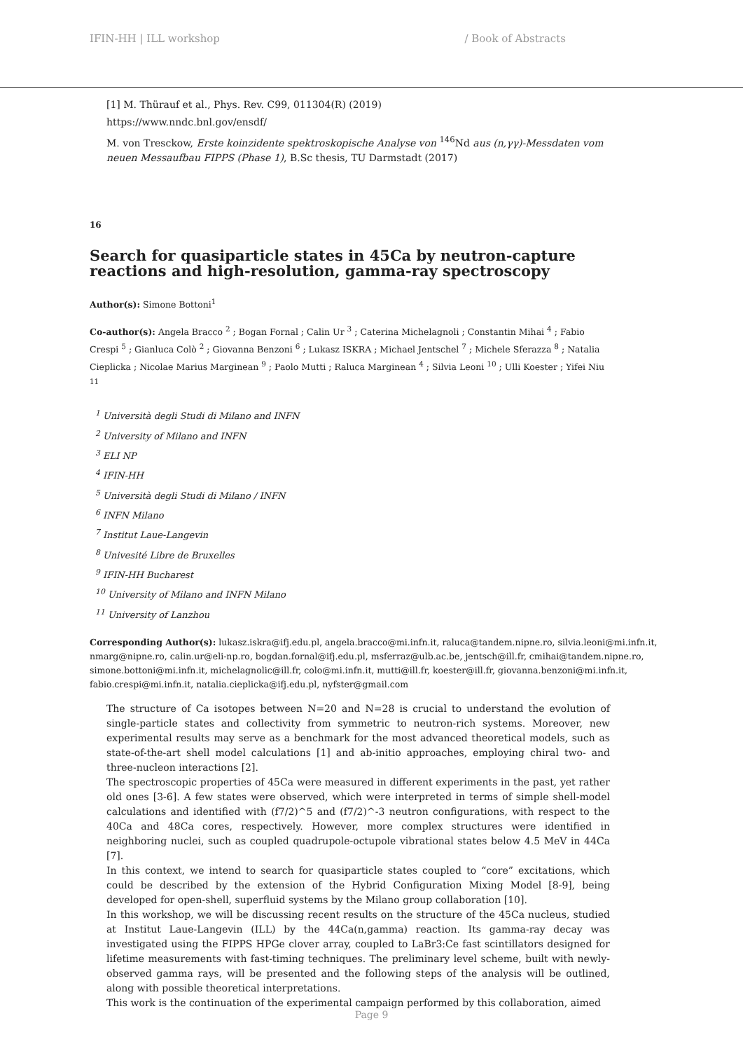IFIN-HH | ILL workshop / Book of Abstracts
[1] M. Thürauf et al., Phys. Rev. C99, 011304(R) (2019)
https://www.nndc.bnl.gov/ensdf/
M. von Tresckow, Erste koinzidente spektroskopische Analyse von <sup>146</sup>Nd aus (n,γγ)-Messdaten vom neuen Messaufbau FIPPS (Phase 1), B.Sc thesis, TU Darmstadt (2017)
16
Search for quasiparticle states in 45Ca by neutron-capture reactions and high-resolution, gamma-ray spectroscopy
Author(s): Simone Bottoni<sup>1</sup>
Co-author(s): Angela Bracco <sup>2</sup> ; Bogan Fornal ; Calin Ur <sup>3</sup> ; Caterina Michelagnoli ; Constantin Mihai <sup>4</sup> ; Fabio Crespi <sup>5</sup> ; Gianluca Colò <sup>2</sup> ; Giovanna Benzoni <sup>6</sup> ; Lukasz ISKRA ; Michael Jentschel <sup>7</sup> ; Michele Sferazza <sup>8</sup> ; Natalia Cieplicka ; Nicolae Marius Marginean <sup>9</sup> ; Paolo Mutti ; Raluca Marginean <sup>4</sup> ; Silvia Leoni <sup>10</sup> ; Ulli Koester ; Yifei Niu <sup>11</sup>
<sup>1</sup> Università degli Studi di Milano and INFN
<sup>2</sup> University of Milano and INFN
<sup>3</sup> ELI NP
<sup>4</sup> IFIN-HH
<sup>5</sup> Università degli Studi di Milano / INFN
<sup>6</sup> INFN Milano
<sup>7</sup> Institut Laue-Langevin
<sup>8</sup> Univesité Libre de Bruxelles
<sup>9</sup> IFIN-HH Bucharest
<sup>10</sup> University of Milano and INFN Milano
<sup>11</sup> University of Lanzhou
Corresponding Author(s): lukasz.iskra@ifj.edu.pl, angela.bracco@mi.infn.it, raluca@tandem.nipne.ro, silvia.leoni@mi.infn.it, nmarg@nipne.ro, calin.ur@eli-np.ro, bogdan.fornal@ifj.edu.pl, msferraz@ulb.ac.be, jentsch@ill.fr, cmihai@tandem.nipne.ro, simone.bottoni@mi.infn.it, michelagnolic@ill.fr, colo@mi.infn.it, mutti@ill.fr, koester@ill.fr, giovanna.benzoni@mi.infn.it, fabio.crespi@mi.infn.it, natalia.cieplicka@ifj.edu.pl, nyfster@gmail.com
The structure of Ca isotopes between N=20 and N=28 is crucial to understand the evolution of single-particle states and collectivity from symmetric to neutron-rich systems. Moreover, new experimental results may serve as a benchmark for the most advanced theoretical models, such as state-of-the-art shell model calculations [1] and ab-initio approaches, employing chiral two- and three-nucleon interactions [2].
The spectroscopic properties of 45Ca were measured in different experiments in the past, yet rather old ones [3-6]. A few states were observed, which were interpreted in terms of simple shell-model calculations and identified with (f7/2)^5 and (f7/2)^-3 neutron configurations, with respect to the 40Ca and 48Ca cores, respectively. However, more complex structures were identified in neighboring nuclei, such as coupled quadrupole-octupole vibrational states below 4.5 MeV in 44Ca [7].
In this context, we intend to search for quasiparticle states coupled to “core” excitations, which could be described by the extension of the Hybrid Configuration Mixing Model [8-9], being developed for open-shell, superfluid systems by the Milano group collaboration [10].
In this workshop, we will be discussing recent results on the structure of the 45Ca nucleus, studied at Institut Laue-Langevin (ILL) by the 44Ca(n,gamma) reaction. Its gamma-ray decay was investigated using the FIPPS HPGe clover array, coupled to LaBr3:Ce fast scintillators designed for lifetime measurements with fast-timing techniques. The preliminary level scheme, built with newly-observed gamma rays, will be presented and the following steps of the analysis will be outlined, along with possible theoretical interpretations.
This work is the continuation of the experimental campaign performed by this collaboration, aimed
Page 9